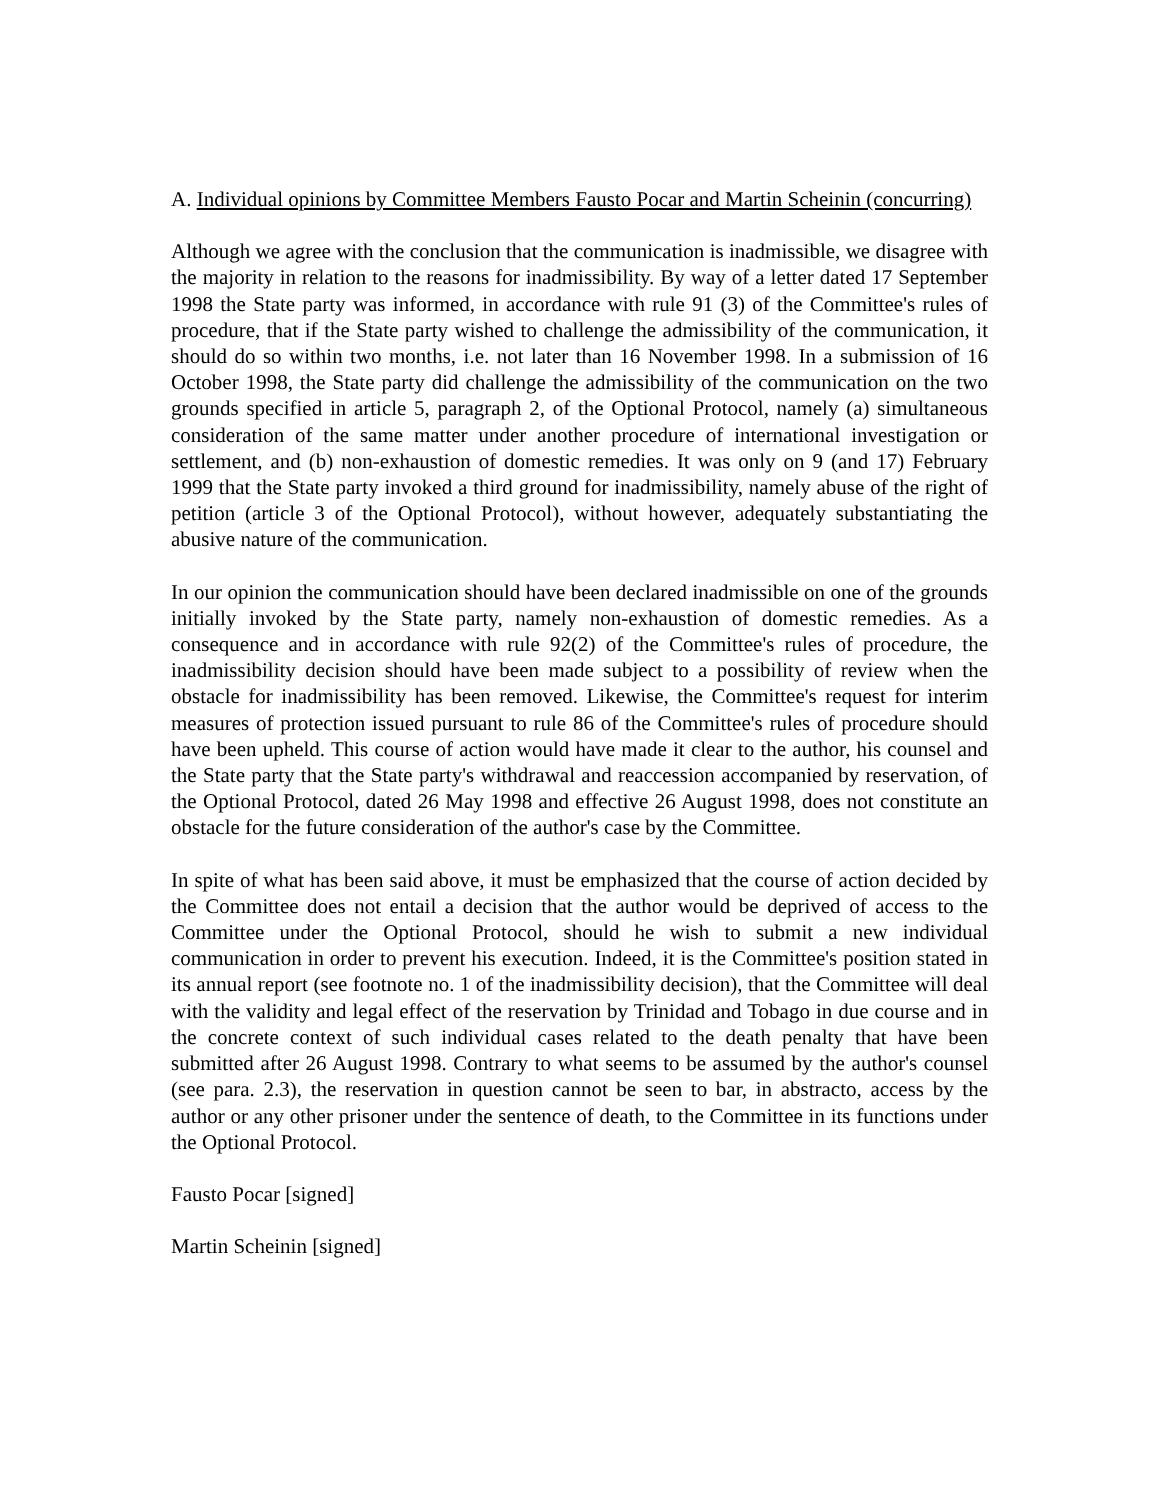A. Individual opinions by Committee Members Fausto Pocar and Martin Scheinin (concurring)
Although we agree with the conclusion that the communication is inadmissible, we disagree with the majority in relation to the reasons for inadmissibility. By way of a letter dated 17 September 1998 the State party was informed, in accordance with rule 91 (3) of the Committee's rules of procedure, that if the State party wished to challenge the admissibility of the communication, it should do so within two months, i.e. not later than 16 November 1998. In a submission of 16 October 1998, the State party did challenge the admissibility of the communication on the two grounds specified in article 5, paragraph 2, of the Optional Protocol, namely (a) simultaneous consideration of the same matter under another procedure of international investigation or settlement, and (b) non-exhaustion of domestic remedies. It was only on 9 (and 17) February 1999 that the State party invoked a third ground for inadmissibility, namely abuse of the right of petition (article 3 of the Optional Protocol), without however, adequately substantiating the abusive nature of the communication.
In our opinion the communication should have been declared inadmissible on one of the grounds initially invoked by the State party, namely non-exhaustion of domestic remedies. As a consequence and in accordance with rule 92(2) of the Committee's rules of procedure, the inadmissibility decision should have been made subject to a possibility of review when the obstacle for inadmissibility has been removed. Likewise, the Committee's request for interim measures of protection issued pursuant to rule 86 of the Committee's rules of procedure should have been upheld. This course of action would have made it clear to the author, his counsel and the State party that the State party's withdrawal and reaccession accompanied by reservation, of the Optional Protocol, dated 26 May 1998 and effective 26 August 1998, does not constitute an obstacle for the future consideration of the author's case by the Committee.
In spite of what has been said above, it must be emphasized that the course of action decided by the Committee does not entail a decision that the author would be deprived of access to the Committee under the Optional Protocol, should he wish to submit a new individual communication in order to prevent his execution. Indeed, it is the Committee's position stated in its annual report (see footnote no. 1 of the inadmissibility decision), that the Committee will deal with the validity and legal effect of the reservation by Trinidad and Tobago in due course and in the concrete context of such individual cases related to the death penalty that have been submitted after 26 August 1998. Contrary to what seems to be assumed by the author's counsel (see para. 2.3), the reservation in question cannot be seen to bar, in abstracto, access by the author or any other prisoner under the sentence of death, to the Committee in its functions under the Optional Protocol.
Fausto Pocar [signed]
Martin Scheinin [signed]